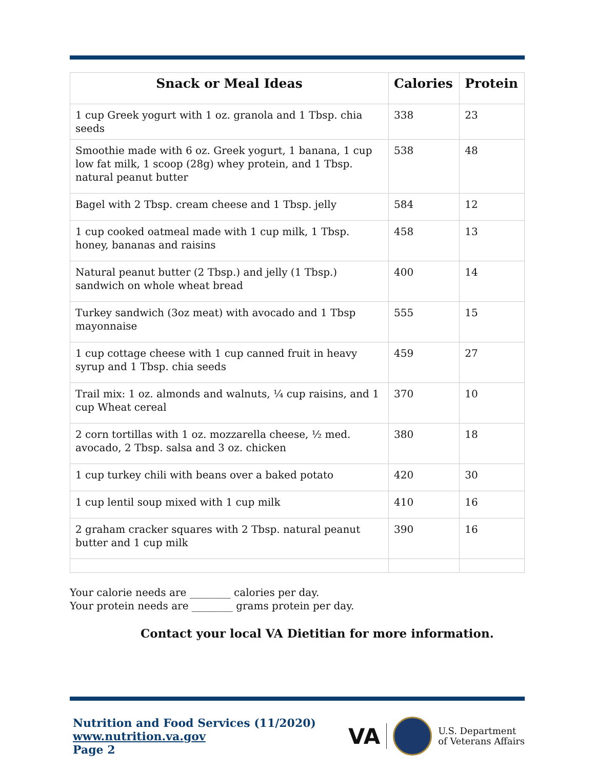| Snack or Meal Ideas | Calories | Protein |
| --- | --- | --- |
| 1 cup Greek yogurt with 1 oz. granola and 1 Tbsp. chia seeds | 338 | 23 |
| Smoothie made with 6 oz. Greek yogurt, 1 banana, 1 cup low fat milk, 1 scoop (28g) whey protein, and 1 Tbsp. natural peanut butter | 538 | 48 |
| Bagel with 2 Tbsp. cream cheese and 1 Tbsp. jelly | 584 | 12 |
| 1 cup cooked oatmeal made with 1 cup milk, 1 Tbsp. honey, bananas and raisins | 458 | 13 |
| Natural peanut butter (2 Tbsp.) and jelly (1 Tbsp.) sandwich on whole wheat bread | 400 | 14 |
| Turkey sandwich (3oz meat) with avocado and 1 Tbsp mayonnaise | 555 | 15 |
| 1 cup cottage cheese with 1 cup canned fruit in heavy syrup and 1 Tbsp. chia seeds | 459 | 27 |
| Trail mix: 1 oz. almonds and walnuts, ¼ cup raisins, and 1 cup Wheat cereal | 370 | 10 |
| 2 corn tortillas with 1 oz. mozzarella cheese, ½ med. avocado, 2 Tbsp. salsa and 3 oz. chicken | 380 | 18 |
| 1 cup turkey chili with beans over a baked potato | 420 | 30 |
| 1 cup lentil soup mixed with 1 cup milk | 410 | 16 |
| 2 graham cracker squares with 2 Tbsp. natural peanut butter and 1 cup milk | 390 | 16 |
Your calorie needs are ________ calories per day.
Your protein needs are ________ grams protein per day.
Contact your local VA Dietitian for more information.
Nutrition and Food Services (11/2020)
www.nutrition.va.gov
Page 2
VA U.S. Department
of Veterans Affairs